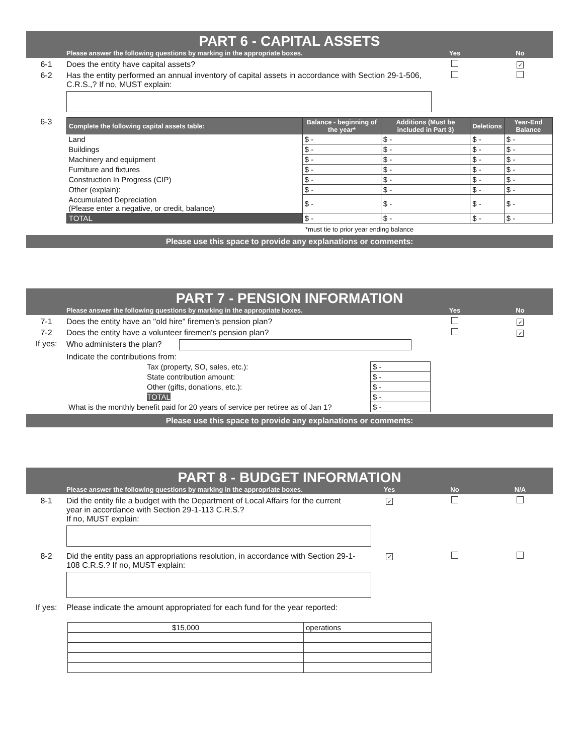PART 6 - CAPITAL ASSETS
Please answer the following questions by marking in the appropriate boxes. Yes No
6-1 Does the entity have capital assets? ✓
6-2 Has the entity performed an annual inventory of capital assets in accordance with Section 29-1-506, C.R.S.,? If no, MUST explain:
6-3
| Complete the following capital assets table: | Balance - beginning of the year* | Additions (Must be included in Part 3) | Deletions | Year-End Balance |
| --- | --- | --- | --- | --- |
| Land | $ - | $ - | $ - | $ - |
| Buildings | $ - | $ - | $ - | $ - |
| Machinery and equipment | $ - | $ - | $ - | $ - |
| Furniture and fixtures | $ - | $ - | $ - | $ - |
| Construction In Progress (CIP) | $ - | $ - | $ - | $ - |
| Other (explain): | $ - | $ - | $ - | $ - |
| Accumulated Depreciation (Please enter a negative, or credit, balance) | $ - | $ - | $ - | $ - |
| TOTAL | $ - | $ - | $ - | $ - |
*must tie to prior year ending balance
Please use this space to provide any explanations or comments:
PART 7 - PENSION INFORMATION
Please answer the following questions by marking in the appropriate boxes. Yes No
7-1 Does the entity have an "old hire" firemen's pension plan? ✓
7-2 Does the entity have a volunteer firemen's pension plan? ✓
If yes: Who administers the plan?
Indicate the contributions from:
| Tax (property, SO, sales, etc.): | $ - |
| State contribution amount: | $ - |
| Other (gifts, donations, etc.): | $ - |
| TOTAL | $ - |
| What is the monthly benefit paid for 20 years of service per retiree as of Jan 1? | $ - |
Please use this space to provide any explanations or comments:
PART 8 - BUDGET INFORMATION
Please answer the following questions by marking in the appropriate boxes. Yes No N/A
8-1 Did the entity file a budget with the Department of Local Affairs for the current year in accordance with Section 29-1-113 C.R.S.?
If no, MUST explain: ✓
8-2 Did the entity pass an appropriations resolution, in accordance with Section 29-1-108 C.R.S.? If no, MUST explain: ✓
If yes: Please indicate the amount appropriated for each fund for the year reported:
| $15,000 | operations |